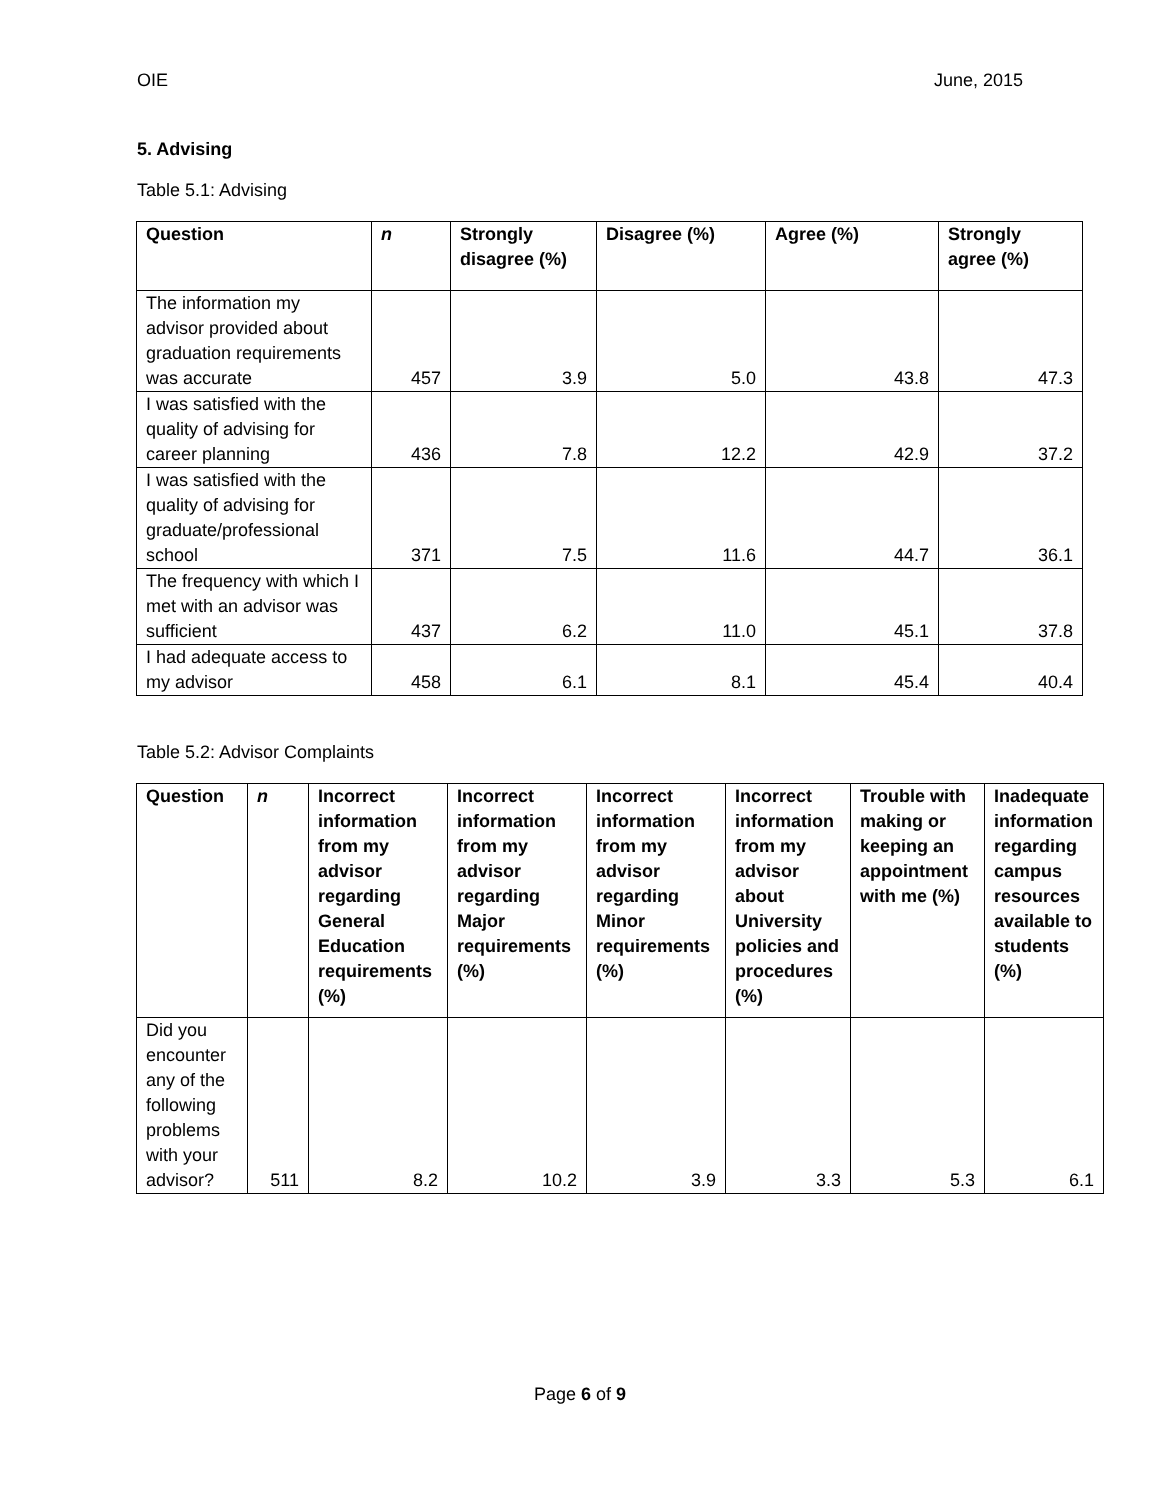OIE June, 2015
5. Advising
Table 5.1: Advising
| Question | n | Strongly disagree (%) | Disagree (%) | Agree (%) | Strongly agree (%) |
| --- | --- | --- | --- | --- | --- |
| The information my advisor provided about graduation requirements was accurate | 457 | 3.9 | 5.0 | 43.8 | 47.3 |
| I was satisfied with the quality of advising for career planning | 436 | 7.8 | 12.2 | 42.9 | 37.2 |
| I was satisfied with the quality of advising for graduate/professional school | 371 | 7.5 | 11.6 | 44.7 | 36.1 |
| The frequency with which I met with an advisor was sufficient | 437 | 6.2 | 11.0 | 45.1 | 37.8 |
| I had adequate access to my advisor | 458 | 6.1 | 8.1 | 45.4 | 40.4 |
Table 5.2: Advisor Complaints
| Question | n | Incorrect information from my advisor regarding General Education requirements (%) | Incorrect information from my advisor regarding Major requirements (%) | Incorrect information from my advisor regarding Minor requirements (%) | Incorrect information from my advisor about University policies and procedures (%) | Trouble with making or keeping an appointment with me (%) | Inadequate information regarding campus resources available to students (%) |
| --- | --- | --- | --- | --- | --- | --- | --- |
| Did you encounter any of the following problems with your advisor? | 511 | 8.2 | 10.2 | 3.9 | 3.3 | 5.3 | 6.1 |
Page 6 of 9